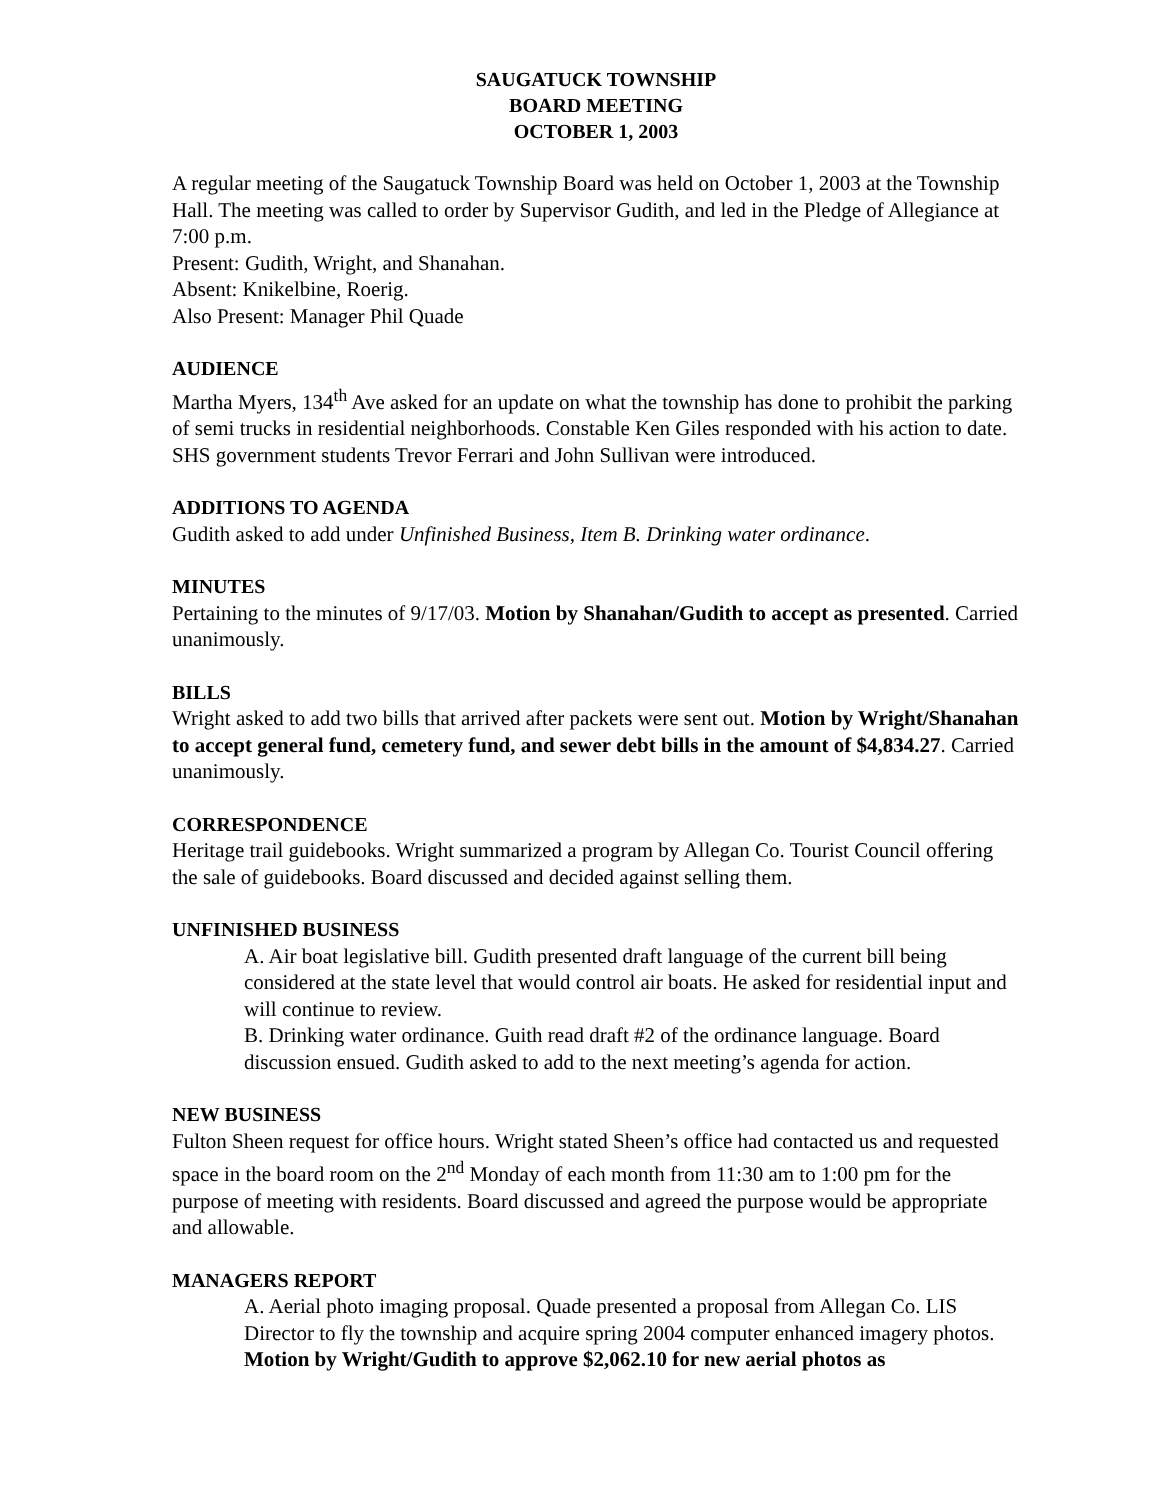SAUGATUCK TOWNSHIP
BOARD MEETING
OCTOBER 1, 2003
A regular meeting of the Saugatuck Township Board was held on October 1, 2003 at the Township Hall. The meeting was called to order by Supervisor Gudith, and led in the Pledge of Allegiance at 7:00 p.m.
Present: Gudith, Wright, and Shanahan.
Absent: Knikelbine, Roerig.
Also Present: Manager Phil Quade
AUDIENCE
Martha Myers, 134<sup>th</sup> Ave asked for an update on what the township has done to prohibit the parking of semi trucks in residential neighborhoods. Constable Ken Giles responded with his action to date. SHS government students Trevor Ferrari and John Sullivan were introduced.
ADDITIONS TO AGENDA
Gudith asked to add under Unfinished Business, Item B. Drinking water ordinance.
MINUTES
Pertaining to the minutes of 9/17/03. Motion by Shanahan/Gudith to accept as presented. Carried unanimously.
BILLS
Wright asked to add two bills that arrived after packets were sent out. Motion by Wright/Shanahan to accept general fund, cemetery fund, and sewer debt bills in the amount of $4,834.27. Carried unanimously.
CORRESPONDENCE
Heritage trail guidebooks. Wright summarized a program by Allegan Co. Tourist Council offering the sale of guidebooks. Board discussed and decided against selling them.
UNFINISHED BUSINESS
A. Air boat legislative bill. Gudith presented draft language of the current bill being considered at the state level that would control air boats. He asked for residential input and will continue to review.
B. Drinking water ordinance. Guith read draft #2 of the ordinance language. Board discussion ensued. Gudith asked to add to the next meeting’s agenda for action.
NEW BUSINESS
Fulton Sheen request for office hours. Wright stated Sheen’s office had contacted us and requested space in the board room on the 2<sup>nd</sup> Monday of each month from 11:30 am to 1:00 pm for the purpose of meeting with residents. Board discussed and agreed the purpose would be appropriate and allowable.
MANAGERS REPORT
A. Aerial photo imaging proposal. Quade presented a proposal from Allegan Co. LIS Director to fly the township and acquire spring 2004 computer enhanced imagery photos. Motion by Wright/Gudith to approve $2,062.10 for new aerial photos as